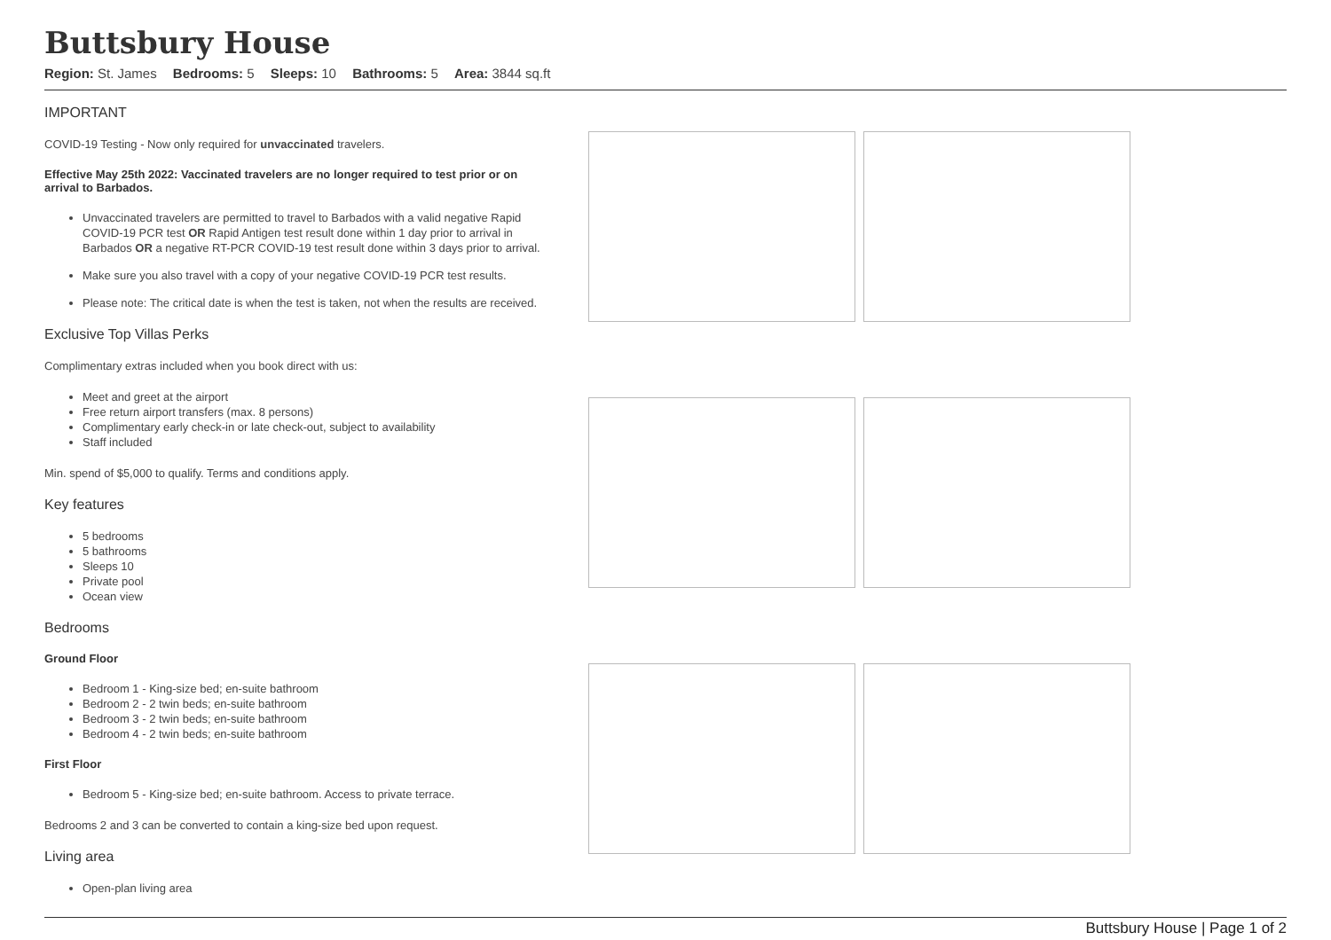Buttsbury House
Region: St. James Bedrooms: 5 Sleeps: 10 Bathrooms: 5 Area: 3844 sq.ft
IMPORTANT
COVID-19 Testing - Now only required for unvaccinated travelers.
Effective May 25th 2022: Vaccinated travelers are no longer required to test prior or on arrival to Barbados.
Unvaccinated travelers are permitted to travel to Barbados with a valid negative Rapid COVID-19 PCR test OR Rapid Antigen test result done within 1 day prior to arrival in Barbados OR a negative RT-PCR COVID-19 test result done within 3 days prior to arrival.
Make sure you also travel with a copy of your negative COVID-19 PCR test results.
Please note: The critical date is when the test is taken, not when the results are received.
Exclusive Top Villas Perks
Complimentary extras included when you book direct with us:
Meet and greet at the airport
Free return airport transfers (max. 8 persons)
Complimentary early check-in or late check-out, subject to availability
Staff included
Min. spend of $5,000 to qualify. Terms and conditions apply.
Key features
5 bedrooms
5 bathrooms
Sleeps 10
Private pool
Ocean view
Bedrooms
Ground Floor
Bedroom 1 - King-size bed; en-suite bathroom
Bedroom 2 - 2 twin beds; en-suite bathroom
Bedroom 3 - 2 twin beds; en-suite bathroom
Bedroom 4 - 2 twin beds; en-suite bathroom
First Floor
Bedroom 5 - King-size bed; en-suite bathroom. Access to private terrace.
Bedrooms 2 and 3 can be converted to contain a king-size bed upon request.
Living area
Open-plan living area
Buttsbury House | Page 1 of 2